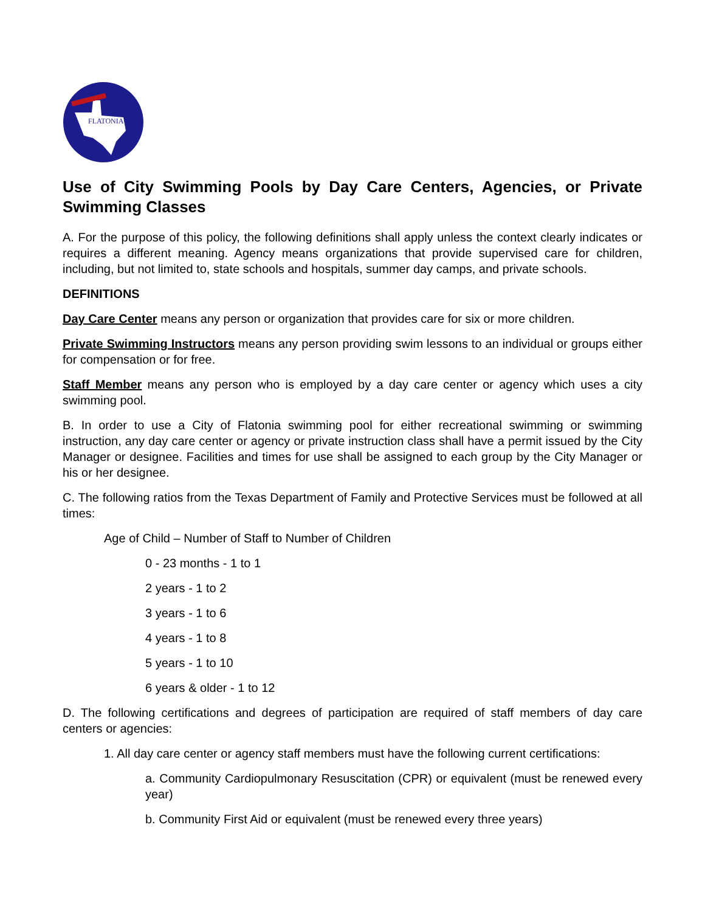FLATONIA
Use of City Swimming Pools by Day Care Centers, Agencies, or Private Swimming Classes
A. For the purpose of this policy, the following definitions shall apply unless the context clearly indicates or requires a different meaning. Agency means organizations that provide supervised care for children, including, but not limited to, state schools and hospitals, summer day camps, and private schools.
DEFINITIONS
Day Care Center means any person or organization that provides care for six or more children.
Private Swimming Instructors means any person providing swim lessons to an individual or groups either for compensation or for free.
Staff Member means any person who is employed by a day care center or agency which uses a city swimming pool.
B. In order to use a City of Flatonia swimming pool for either recreational swimming or swimming instruction, any day care center or agency or private instruction class shall have a permit issued by the City Manager or designee. Facilities and times for use shall be assigned to each group by the City Manager or his or her designee.
C. The following ratios from the Texas Department of Family and Protective Services must be followed at all times:
Age of Child – Number of Staff to Number of Children
0 - 23 months - 1 to 1
2 years - 1 to 2
3 years - 1 to 6
4 years - 1 to 8
5 years - 1 to 10
6 years & older - 1 to 12
D. The following certifications and degrees of participation are required of staff members of day care centers or agencies:
1. All day care center or agency staff members must have the following current certifications:
a. Community Cardiopulmonary Resuscitation (CPR) or equivalent (must be renewed every year)
b. Community First Aid or equivalent (must be renewed every three years)